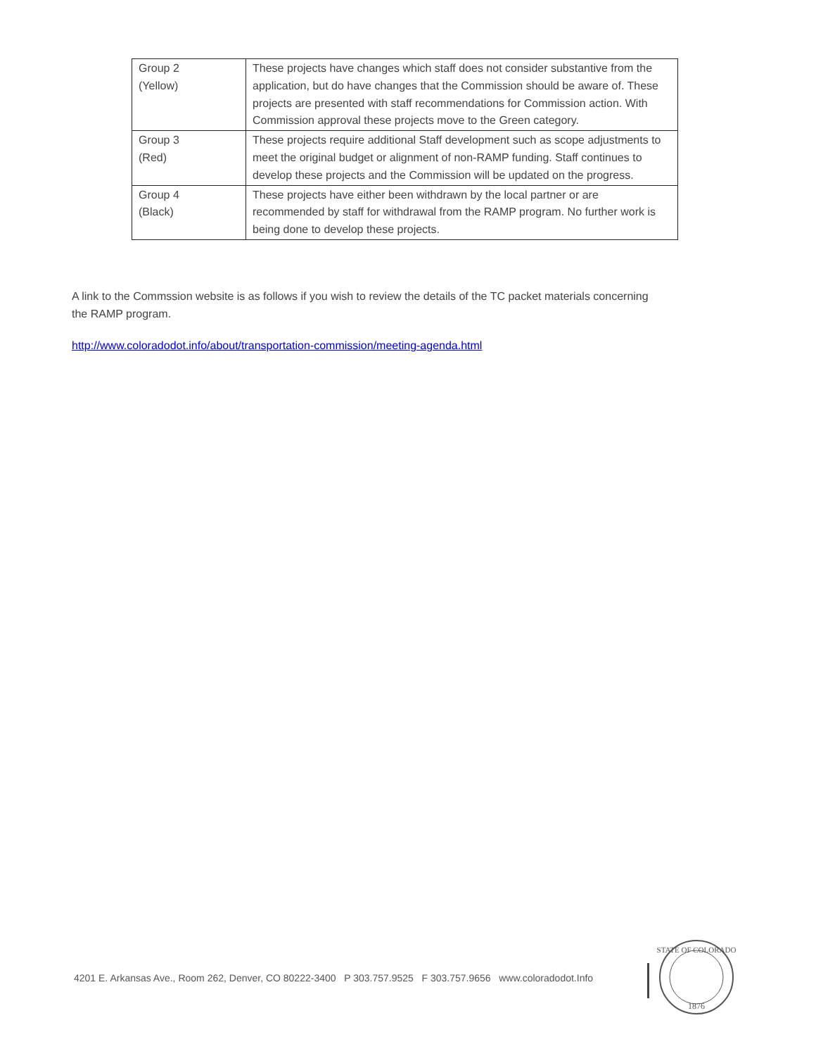| Group 2 (Yellow) | These projects have changes which staff does not consider substantive from the application, but do have changes that the Commission should be aware of. These projects are presented with staff recommendations for Commission action. With Commission approval these projects move to the Green category. |
| Group 3 (Red) | These projects require additional Staff development such as scope adjustments to meet the original budget or alignment of non-RAMP funding. Staff continues to develop these projects and the Commission will be updated on the progress. |
| Group 4 (Black) | These projects have either been withdrawn by the local partner or are recommended by staff for withdrawal from the RAMP program. No further work is being done to develop these projects. |
A link to the Commssion website is as follows if you wish to review the details of the TC packet materials concerning the RAMP program.
http://www.coloradodot.info/about/transportation-commission/meeting-agenda.html
4201 E. Arkansas Ave., Room 262, Denver, CO 80222-3400 P 303.757.9525 F 303.757.9656 www.coloradodot.Info
STATE OF COLORADO
1876